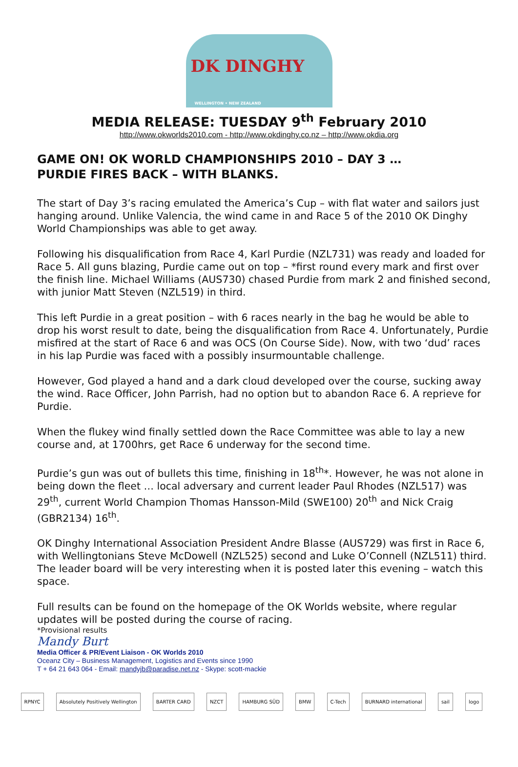DK DINGHY
WELLINGTON • NEW ZEALAND
MEDIA RELEASE: TUESDAY 9<sup>th</sup> February 2010
http://www.okworlds2010.com - http://www.okdinghy.co.nz – http://www.okdia.org
GAME ON! OK WORLD CHAMPIONSHIPS 2010 – DAY 3 …
PURDIE FIRES BACK – WITH BLANKS.
The start of Day 3’s racing emulated the America’s Cup – with flat water and sailors just hanging around. Unlike Valencia, the wind came in and Race 5 of the 2010 OK Dinghy World Championships was able to get away.
Following his disqualification from Race 4, Karl Purdie (NZL731) was ready and loaded for Race 5. All guns blazing, Purdie came out on top – *first round every mark and first over the finish line. Michael Williams (AUS730) chased Purdie from mark 2 and finished second, with junior Matt Steven (NZL519) in third.
This left Purdie in a great position – with 6 races nearly in the bag he would be able to drop his worst result to date, being the disqualification from Race 4. Unfortunately, Purdie misfired at the start of Race 6 and was OCS (On Course Side). Now, with two ‘dud’ races in his lap Purdie was faced with a possibly insurmountable challenge.
However, God played a hand and a dark cloud developed over the course, sucking away the wind. Race Officer, John Parrish, had no option but to abandon Race 6. A reprieve for Purdie.
When the flukey wind finally settled down the Race Committee was able to lay a new course and, at 1700hrs, get Race 6 underway for the second time.
Purdie’s gun was out of bullets this time, finishing in 18<sup>th</sup>*. However, he was not alone in being down the fleet … local adversary and current leader Paul Rhodes (NZL517) was 29<sup>th</sup>, current World Champion Thomas Hansson-Mild (SWE100) 20<sup>th</sup> and Nick Craig (GBR2134) 16<sup>th</sup>.
OK Dinghy International Association President Andre Blasse (AUS729) was first in Race 6, with Wellingtonians Steve McDowell (NZL525) second and Luke O’Connell (NZL511) third. The leader board will be very interesting when it is posted later this evening – watch this space.
Full results can be found on the homepage of the OK Worlds website, where regular updates will be posted during the course of racing.
*Provisional results
Mandy Burt
Media Officer & PR/Event Liaison - OK Worlds 2010
Oceanz City – Business Management, Logistics and Events since 1990
T + 64 21 643 064 - Email: mandyjb@paradise.net.nz - Skype: scott-mackie
RPNYC
Absolutely Positively Wellington
BARTER CARD NZCT HAMBURG SÜD BMW C-Tech BURNARD international sail logo